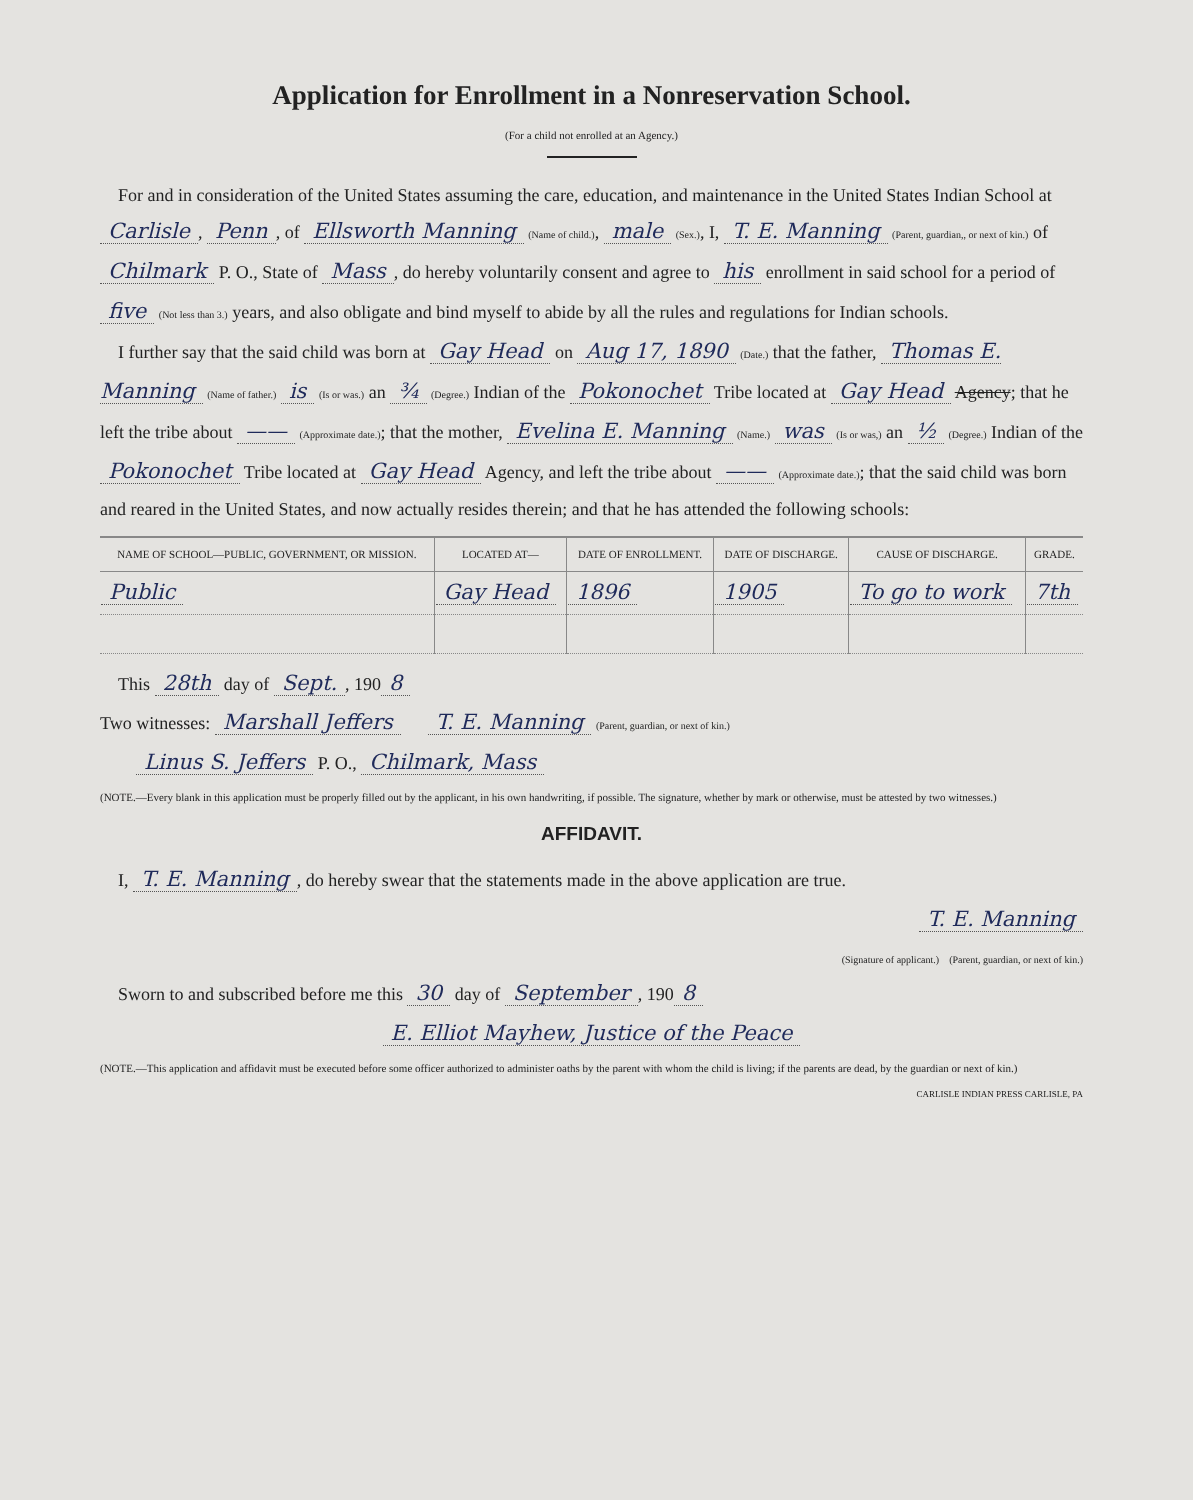Application for Enrollment in a Nonreservation School.
(For a child not enrolled at an Agency.)
For and in consideration of the United States assuming the care, education, and maintenance in the United States Indian School at Carlisle, Penn, of Ellsworth Manning (Name of child.), male (Sex.), I, T. E. Manning (Parent, guardian,, or next of kin.) of Chilmark P. O., State of Mass, do hereby voluntarily consent and agree to his enrollment in said school for a period of five (Not less than 3.) years, and also obligate and bind myself to abide by all the rules and regulations for Indian schools.
I further say that the said child was born at Gay Head on Aug 17, 1890 (Date.) that the father, Thomas E. Manning (Name of father.) is (Is or was.) an ¾ (Degree.) Indian of the Pokonochet Tribe located at Gay Head Agency; that he left the tribe about —— (Approximate date.); that the mother, Evelina E. Manning (Name.) was (Is or was,) an ½ (Degree.) Indian of the Pokonochet Tribe located at Gay Head Agency, and left the tribe about —— (Approximate date.); that the said child was born and reared in the United States, and now actually resides therein; and that he has attended the following schools:
| NAME OF SCHOOL—PUBLIC, GOVERNMENT, OR MISSION. | LOCATED AT— | DATE OF ENROLLMENT. | DATE OF DISCHARGE. | CAUSE OF DISCHARGE. | GRADE. |
| --- | --- | --- | --- | --- | --- |
| Public | Gay Head | 1896 | 1905 | To go to work | 7th |
This 28th day of Sept., 190 8
Two witnesses: Marshall Jeffers T. E. Manning (Parent, guardian, or next of kin.)
Linus S. Jeffers P. O., Chilmark, Mass
(NOTE.—Every blank in this application must be properly filled out by the applicant, in his own handwriting, if possible. The signature, whether by mark or otherwise, must be attested by two witnesses.)
AFFIDAVIT.
I, T. E. Manning, do hereby swear that the statements made in the above application are true.
T. E. Manning
(Signature of applicant.) (Parent, guardian, or next of kin.)
Sworn to and subscribed before me this 30 day of September, 190 8
E. Elliot Mayhew, Justice of the Peace
(NOTE.—This application and affidavit must be executed before some officer authorized to administer oaths by the parent with whom the child is living; if the parents are dead, by the guardian or next of kin.)
CARLISLE INDIAN PRESS CARLISLE, PA